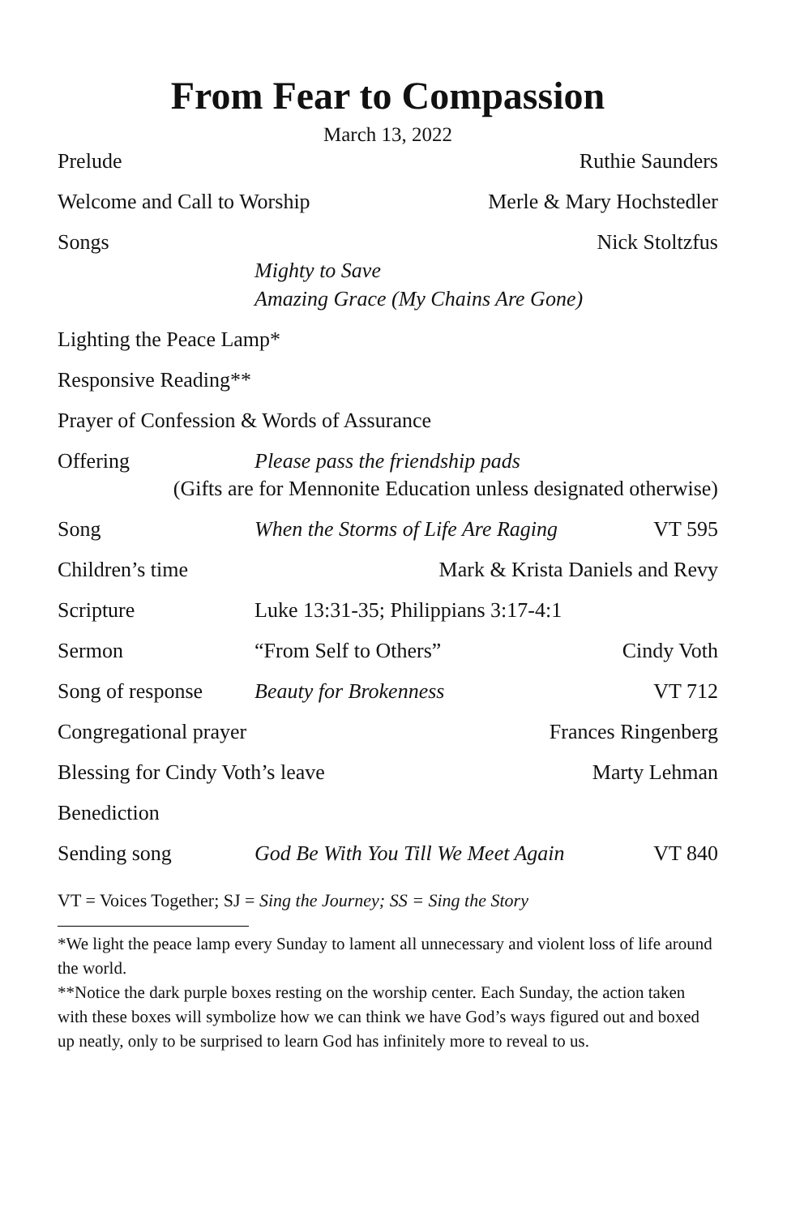From Fear to Compassion
March 13, 2022
Prelude Ruthie Saunders
Welcome and Call to Worship Merle & Mary Hochstedler
Songs Nick Stoltzfus
Mighty to Save
Amazing Grace (My Chains Are Gone)
Lighting the Peace Lamp*
Responsive Reading**
Prayer of Confession & Words of Assurance
Offering Please pass the friendship pads
(Gifts are for Mennonite Education unless designated otherwise)
Song When the Storms of Life Are Raging VT 595
Children’s time Mark & Krista Daniels and Revy
Scripture Luke 13:31-35; Philippians 3:17-4:1
Sermon “From Self to Others” Cindy Voth
Song of response Beauty for Brokenness VT 712
Congregational prayer Frances Ringenberg
Blessing for Cindy Voth’s leave Marty Lehman
Benediction
Sending song God Be With You Till We Meet Again VT 840
VT = Voices Together; SJ = Sing the Journey; SS = Sing the Story
*We light the peace lamp every Sunday to lament all unnecessary and violent loss of life around the world.
**Notice the dark purple boxes resting on the worship center. Each Sunday, the action taken with these boxes will symbolize how we can think we have God’s ways figured out and boxed up neatly, only to be surprised to learn God has infinitely more to reveal to us.